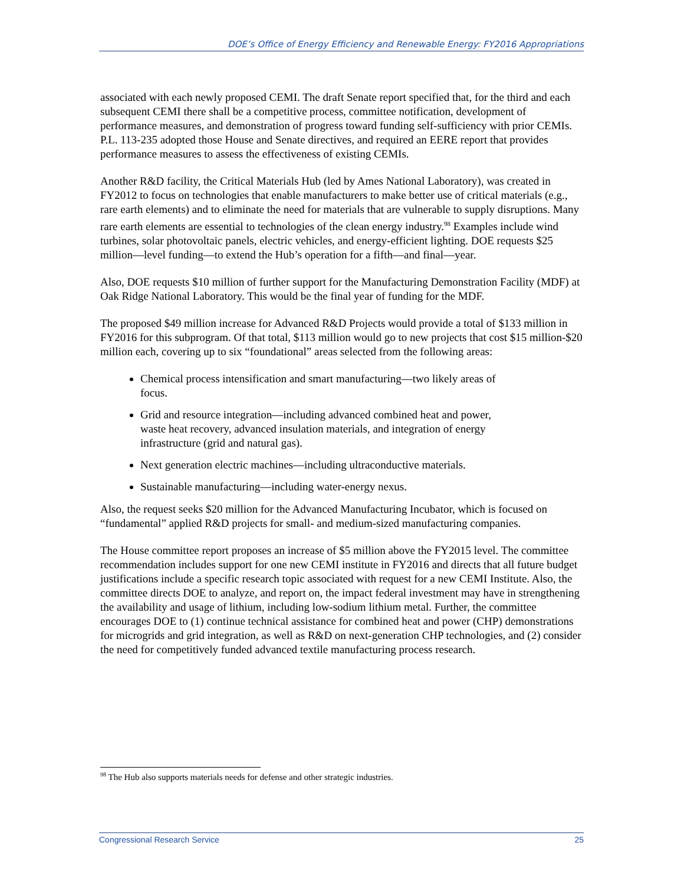DOE’s Office of Energy Efficiency and Renewable Energy: FY2016 Appropriations
associated with each newly proposed CEMI. The draft Senate report specified that, for the third and each subsequent CEMI there shall be a competitive process, committee notification, development of performance measures, and demonstration of progress toward funding self-sufficiency with prior CEMIs. P.L. 113-235 adopted those House and Senate directives, and required an EERE report that provides performance measures to assess the effectiveness of existing CEMIs.
Another R&D facility, the Critical Materials Hub (led by Ames National Laboratory), was created in FY2012 to focus on technologies that enable manufacturers to make better use of critical materials (e.g., rare earth elements) and to eliminate the need for materials that are vulnerable to supply disruptions. Many rare earth elements are essential to technologies of the clean energy industry.<sup>98</sup> Examples include wind turbines, solar photovoltaic panels, electric vehicles, and energy-efficient lighting. DOE requests $25 million—level funding—to extend the Hub’s operation for a fifth—and final—year.
Also, DOE requests $10 million of further support for the Manufacturing Demonstration Facility (MDF) at Oak Ridge National Laboratory. This would be the final year of funding for the MDF.
The proposed $49 million increase for Advanced R&D Projects would provide a total of $133 million in FY2016 for this subprogram. Of that total, $113 million would go to new projects that cost $15 million-$20 million each, covering up to six “foundational” areas selected from the following areas:
Chemical process intensification and smart manufacturing—two likely areas of focus.
Grid and resource integration—including advanced combined heat and power, waste heat recovery, advanced insulation materials, and integration of energy infrastructure (grid and natural gas).
Next generation electric machines—including ultraconductive materials.
Sustainable manufacturing—including water-energy nexus.
Also, the request seeks $20 million for the Advanced Manufacturing Incubator, which is focused on “fundamental” applied R&D projects for small- and medium-sized manufacturing companies.
The House committee report proposes an increase of $5 million above the FY2015 level. The committee recommendation includes support for one new CEMI institute in FY2016 and directs that all future budget justifications include a specific research topic associated with request for a new CEMI Institute. Also, the committee directs DOE to analyze, and report on, the impact federal investment may have in strengthening the availability and usage of lithium, including low-sodium lithium metal. Further, the committee encourages DOE to (1) continue technical assistance for combined heat and power (CHP) demonstrations for microgrids and grid integration, as well as R&D on next-generation CHP technologies, and (2) consider the need for competitively funded advanced textile manufacturing process research.
<sup>98</sup> The Hub also supports materials needs for defense and other strategic industries.
Congressional Research Service 25